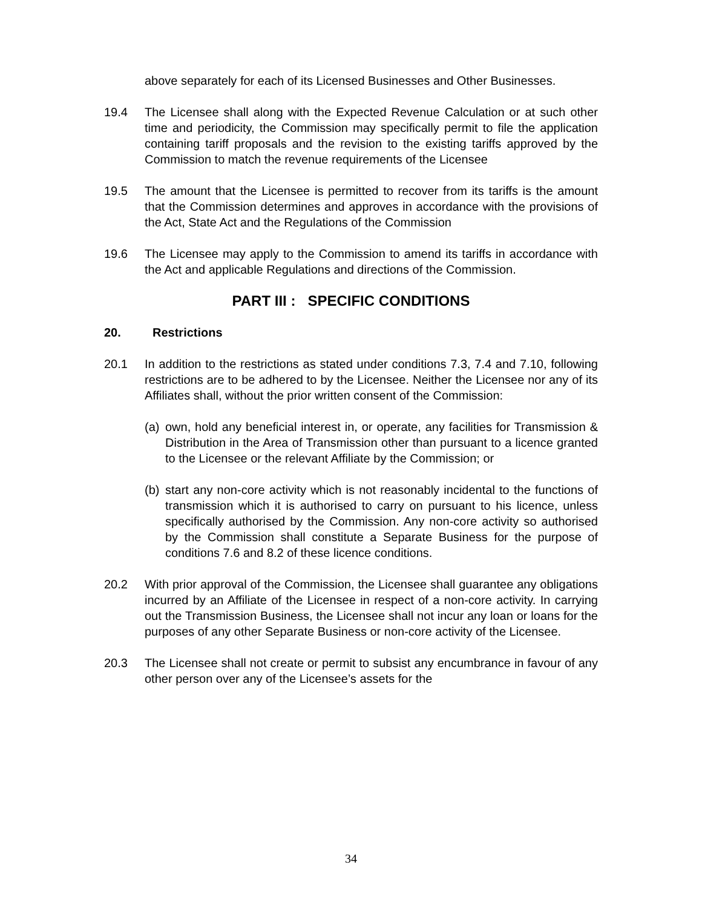above separately for each of its Licensed Businesses and Other Businesses.
19.4 The Licensee shall along with the Expected Revenue Calculation or at such other time and periodicity, the Commission may specifically permit to file the application containing tariff proposals and the revision to the existing tariffs approved by the Commission to match the revenue requirements of the Licensee
19.5 The amount that the Licensee is permitted to recover from its tariffs is the amount that the Commission determines and approves in accordance with the provisions of the Act, State Act and the Regulations of the Commission
19.6 The Licensee may apply to the Commission to amend its tariffs in accordance with the Act and applicable Regulations and directions of the Commission.
PART III : SPECIFIC CONDITIONS
20. Restrictions
20.1 In addition to the restrictions as stated under conditions 7.3, 7.4 and 7.10, following restrictions are to be adhered to by the Licensee. Neither the Licensee nor any of its Affiliates shall, without the prior written consent of the Commission:
(a)
own, hold any beneficial interest in, or operate, any facilities for Transmission & Distribution in the Area of Transmission other than pursuant to a licence granted to the Licensee or the relevant Affiliate by the Commission; or
(b)
start any non-core activity which is not reasonably incidental to the functions of transmission which it is authorised to carry on pursuant to his licence, unless specifically authorised by the Commission. Any non-core activity so authorised by the Commission shall constitute a Separate Business for the purpose of conditions 7.6 and 8.2 of these licence conditions.
20.2 With prior approval of the Commission, the Licensee shall guarantee any obligations incurred by an Affiliate of the Licensee in respect of a non-core activity. In carrying out the Transmission Business, the Licensee shall not incur any loan or loans for the purposes of any other Separate Business or non-core activity of the Licensee.
20.3 The Licensee shall not create or permit to subsist any encumbrance in favour of any other person over any of the Licensee’s assets for the
34